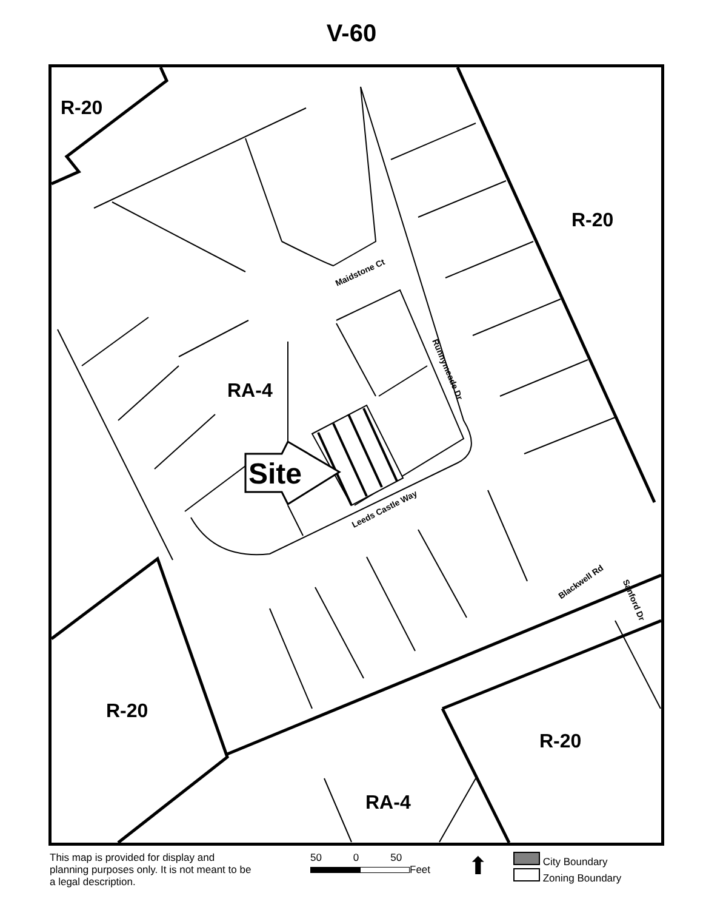V-60
R-20
R-20
RA-4
Site
R-20
R-20
RA-4
Maidstone Ct
Runnymeade Dr
Leeds Castle Way
Blackwell Rd
Sanford Dr
This map is provided for display and planning purposes only. It is not meant to be a legal description.
50 0 50
Feet
⬆
City Boundary
Zoning Boundary